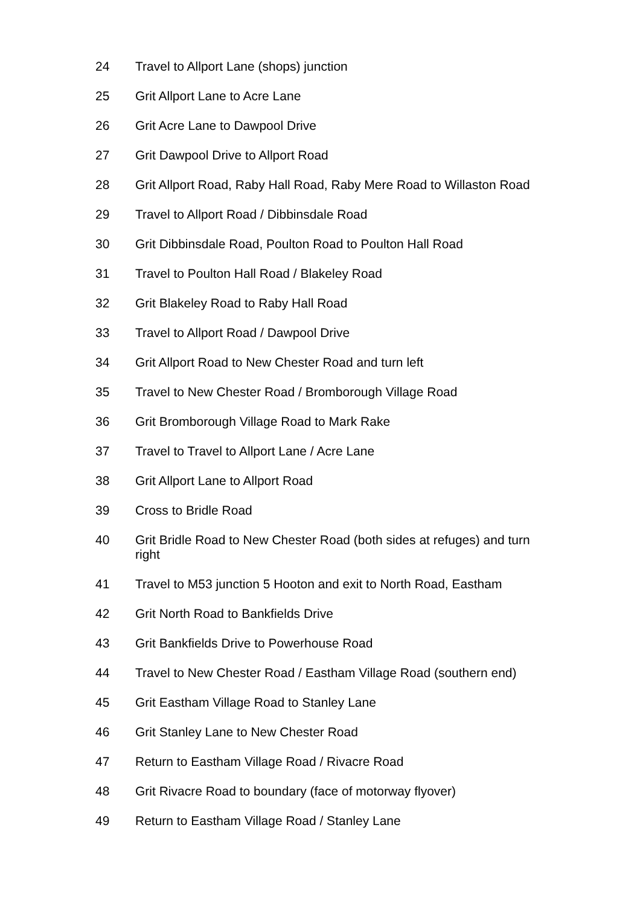| 24 | Travel to Allport Lane (shops) junction |
| 25 | Grit Allport Lane to Acre Lane |
| 26 | Grit Acre Lane to Dawpool Drive |
| 27 | Grit Dawpool Drive to Allport Road |
| 28 | Grit Allport Road, Raby Hall Road, Raby Mere Road to Willaston Road |
| 29 | Travel to Allport Road / Dibbinsdale Road |
| 30 | Grit Dibbinsdale Road, Poulton Road to Poulton Hall Road |
| 31 | Travel to Poulton Hall Road / Blakeley Road |
| 32 | Grit Blakeley Road to Raby Hall Road |
| 33 | Travel to Allport Road / Dawpool Drive |
| 34 | Grit Allport Road to New Chester Road and turn left |
| 35 | Travel to New Chester Road / Bromborough Village Road |
| 36 | Grit Bromborough Village Road to Mark Rake |
| 37 | Travel to Travel to Allport Lane / Acre Lane |
| 38 | Grit Allport Lane to Allport Road |
| 39 | Cross to Bridle Road |
| 40 | Grit Bridle Road to New Chester Road (both sides at refuges) and turn right |
| 41 | Travel to M53 junction 5 Hooton and exit to North Road, Eastham |
| 42 | Grit North Road to Bankfields Drive |
| 43 | Grit Bankfields Drive to Powerhouse Road |
| 44 | Travel to New Chester Road / Eastham Village Road (southern end) |
| 45 | Grit Eastham Village Road to Stanley Lane |
| 46 | Grit Stanley Lane to New Chester Road |
| 47 | Return to Eastham Village Road / Rivacre Road |
| 48 | Grit Rivacre Road to boundary (face of motorway flyover) |
| 49 | Return to Eastham Village Road / Stanley Lane |